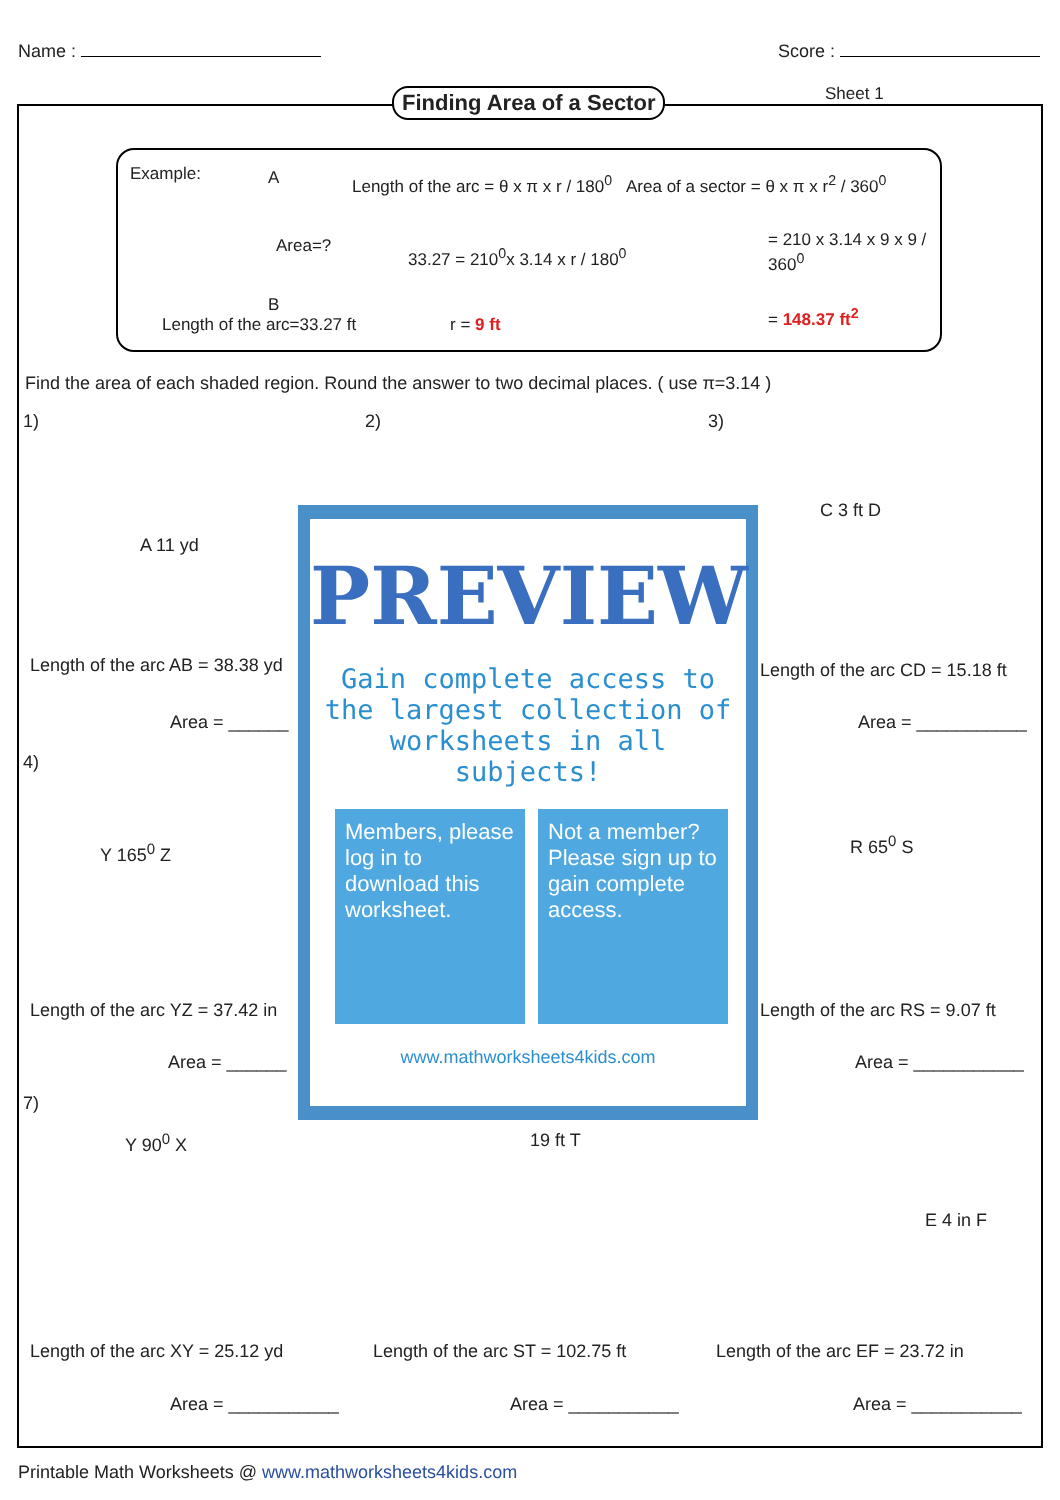Name : Score :
Finding Area of a Sector Sheet 1
Example: A
Area=?
B
Length of the arc=33.27 ft
Length of the arc = θ x π x r / 180<sup>0</sup>
33.27 = 210<sup>0</sup>x 3.14 x r / 180<sup>0</sup>
r = 9 ft
Area of a sector = θ x π x r<sup>2</sup> / 360<sup>0</sup>
= 210 x 3.14 x 9 x 9 / 360<sup>0</sup>
= 148.37 ft<sup>2</sup>
Find the area of each shaded region. Round the answer to two decimal places. ( use π=3.14 )
1) 2) 3)
A 11 yd
C 3 ft D
Length of the arc AB = 38.38 yd
Length of the arc CD = 15.18 ft
Area = ______ Area = ___________
4)
Y 165<sup>0</sup> Z R 65<sup>0</sup> S
Length of the arc YZ = 37.42 in
Length of the arc RS = 9.07 ft
Area = ______ Area = ___________
7)
Y 90<sup>0</sup> X 19 ft T
E 4 in F
Length of the arc XY = 25.12 yd
Length of the arc ST = 102.75 ft
Length of the arc EF = 23.72 in
Area = ___________ Area = ___________ Area = ___________
PREVIEW
Gain complete access to the largest collection of worksheets in all subjects!
Members, please log in to download this worksheet.
Not a member? Please sign up to gain complete access.
www.mathworksheets4kids.com
Printable Math Worksheets @ www.mathworksheets4kids.com